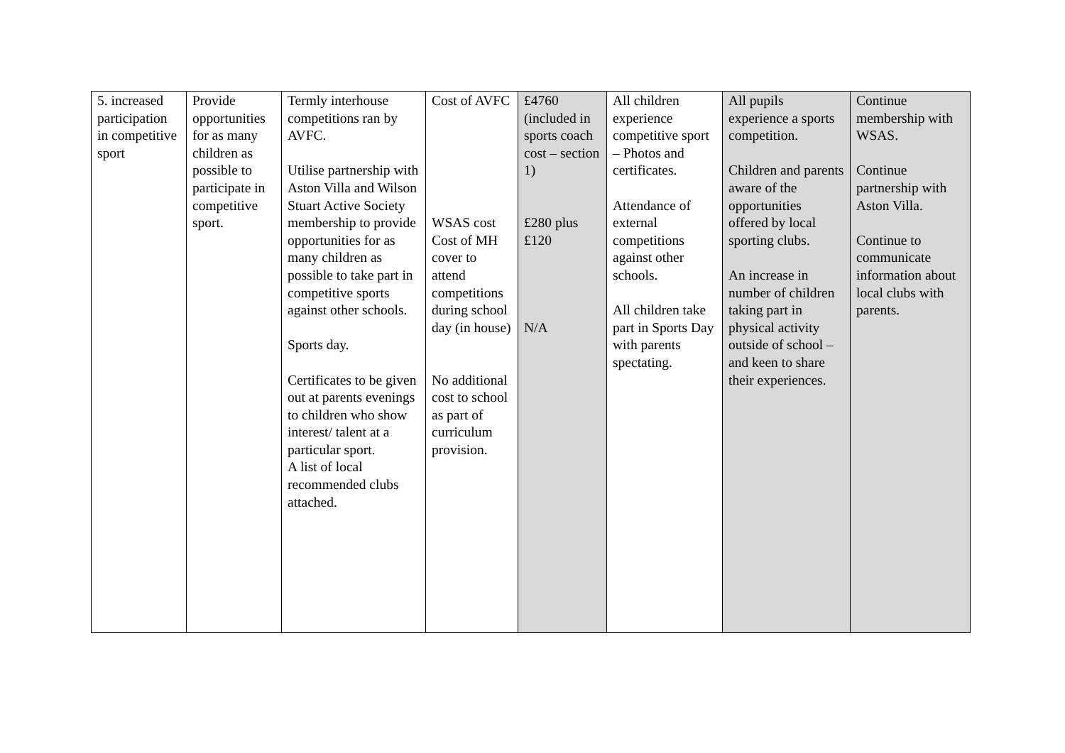| 5. increased participation in competitive sport | Provide opportunities for as many children as possible to participate in competitive sport. | Termly interhouse competitions ran by AVFC. Utilise partnership with Aston Villa and Wilson Stuart Active Society membership to provide opportunities for as many children as possible to take part in competitive sports against other schools. Sports day. Certificates to be given out at parents evenings to children who show interest/ talent at a particular sport. A list of local recommended clubs attached. | Cost of AVFC WSAS cost Cost of MH cover to attend competitions during school day (in house) No additional cost to school as part of curriculum provision. | £4760 (included in sports coach cost – section 1) £280 plus £120 N/A | All children experience competitive sport – Photos and certificates. Attendance of external competitions against other schools. All children take part in Sports Day with parents spectating. | All pupils experience a sports competition. Children and parents aware of the opportunities offered by local sporting clubs. An increase in number of children taking part in physical activity outside of school – and keen to share their experiences. | Continue membership with WSAS. Continue partnership with Aston Villa. Continue to communicate information about local clubs with parents. |